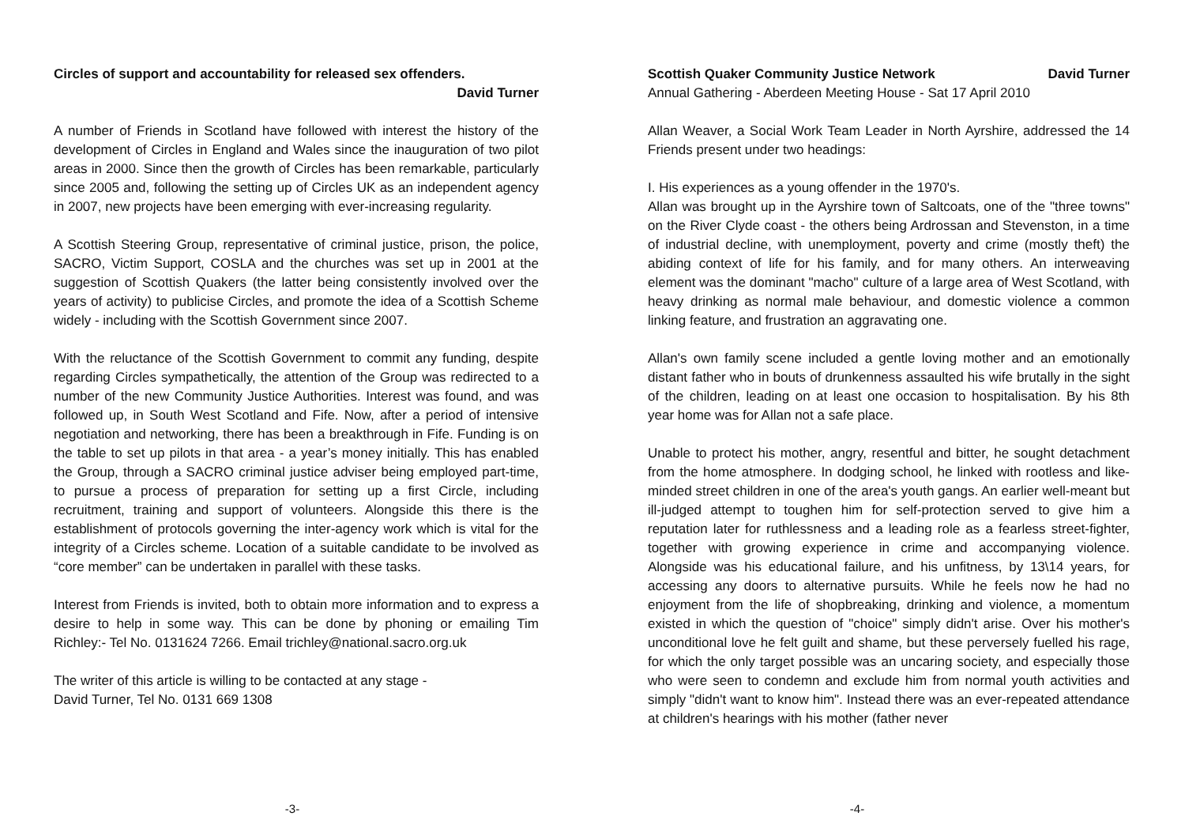Circles of support and accountability for released sex offenders.
David Turner
A number of Friends in Scotland have followed with interest the history of the development of Circles in England and Wales since the inauguration of two pilot areas in 2000. Since then the growth of Circles has been remarkable, particularly since 2005 and, following the setting up of Circles UK as an independent agency in 2007, new projects have been emerging with ever-increasing regularity.
A Scottish Steering Group, representative of criminal justice, prison, the police, SACRO, Victim Support, COSLA and the churches was set up in 2001 at the suggestion of Scottish Quakers (the latter being consistently involved over the years of activity) to publicise Circles, and promote the idea of a Scottish Scheme widely - including with the Scottish Government since 2007.
With the reluctance of the Scottish Government to commit any funding, despite regarding Circles sympathetically, the attention of the Group was redirected to a number of the new Community Justice Authorities. Interest was found, and was followed up, in South West Scotland and Fife. Now, after a period of intensive negotiation and networking, there has been a breakthrough in Fife. Funding is on the table to set up pilots in that area - a year’s money initially. This has enabled the Group, through a SACRO criminal justice adviser being employed part-time, to pursue a process of preparation for setting up a first Circle, including recruitment, training and support of volunteers. Alongside this there is the establishment of protocols governing the inter-agency work which is vital for the integrity of a Circles scheme. Location of a suitable candidate to be involved as “core member” can be undertaken in parallel with these tasks.
Interest from Friends is invited, both to obtain more information and to express a desire to help in some way. This can be done by phoning or emailing Tim Richley:- Tel No. 0131624 7266. Email trichley@national.sacro.org.uk
The writer of this article is willing to be contacted at any stage -
David Turner, Tel No. 0131 669 1308
-3-
Scottish Quaker Community Justice Network David Turner
Annual Gathering - Aberdeen Meeting House - Sat 17 April 2010
Allan Weaver, a Social Work Team Leader in North Ayrshire, addressed the 14 Friends present under two headings:
I. His experiences as a young offender in the 1970's.
Allan was brought up in the Ayrshire town of Saltcoats, one of the "three towns" on the River Clyde coast - the others being Ardrossan and Stevenston, in a time of industrial decline, with unemployment, poverty and crime (mostly theft) the abiding context of life for his family, and for many others. An interweaving element was the dominant "macho" culture of a large area of West Scotland, with heavy drinking as normal male behaviour, and domestic violence a common linking feature, and frustration an aggravating one.
Allan's own family scene included a gentle loving mother and an emotionally distant father who in bouts of drunkenness assaulted his wife brutally in the sight of the children, leading on at least one occasion to hospitalisation. By his 8th year home was for Allan not a safe place.
Unable to protect his mother, angry, resentful and bitter, he sought detachment from the home atmosphere. In dodging school, he linked with rootless and like-minded street children in one of the area's youth gangs. An earlier well-meant but ill-judged attempt to toughen him for self-protection served to give him a reputation later for ruthlessness and a leading role as a fearless street-fighter, together with growing experience in crime and accompanying violence. Alongside was his educational failure, and his unfitness, by 13\14 years, for accessing any doors to alternative pursuits. While he feels now he had no enjoyment from the life of shopbreaking, drinking and violence, a momentum existed in which the question of "choice" simply didn't arise. Over his mother's unconditional love he felt guilt and shame, but these perversely fuelled his rage, for which the only target possible was an uncaring society, and especially those who were seen to condemn and exclude him from normal youth activities and simply "didn't want to know him". Instead there was an ever-repeated attendance at children's hearings with his mother (father never
-4-